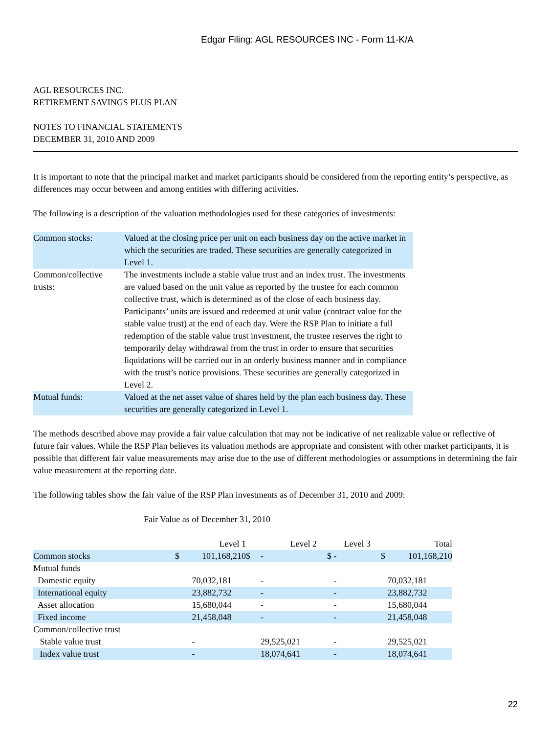Edgar Filing: AGL RESOURCES INC - Form 11-K/A
AGL RESOURCES INC.
RETIREMENT SAVINGS PLUS PLAN
NOTES TO FINANCIAL STATEMENTS
DECEMBER 31, 2010 AND 2009
It is important to note that the principal market and market participants should be considered from the reporting entity’s perspective, as differences may occur between and among entities with differing activities.
The following is a description of the valuation methodologies used for these categories of investments:
| Common stocks: | Valued at the closing price per unit on each business day on the active market in which the securities are traded. These securities are generally categorized in Level 1. |
| Common/collective trusts: | The investments include a stable value trust and an index trust. The investments are valued based on the unit value as reported by the trustee for each common collective trust, which is determined as of the close of each business day. Participants’ units are issued and redeemed at unit value (contract value for the stable value trust) at the end of each day. Were the RSP Plan to initiate a full redemption of the stable value trust investment, the trustee reserves the right to temporarily delay withdrawal from the trust in order to ensure that securities liquidations will be carried out in an orderly business manner and in compliance with the trust’s notice provisions. These securities are generally categorized in Level 2. |
| Mutual funds: | Valued at the net asset value of shares held by the plan each business day. These securities are generally categorized in Level 1. |
The methods described above may provide a fair value calculation that may not be indicative of net realizable value or reflective of future fair values. While the RSP Plan believes its valuation methods are appropriate and consistent with other market participants, it is possible that different fair value measurements may arise due to the use of different methodologies or assumptions in determining the fair value measurement at the reporting date.
The following tables show the fair value of the RSP Plan investments as of December 31, 2010 and 2009:
Fair Value as of December 31, 2010
| | | Level 1 | | Level 2 | | Level 3 | | Total |
| Common stocks | $ | 101,168,210 | $ | - | $ | - | $ | 101,168,210 |
| Mutual funds | | | | | | | | |
| Domestic equity | | 70,032,181 | | - | | - | | 70,032,181 |
| International equity | | 23,882,732 | | - | | - | | 23,882,732 |
| Asset allocation | | 15,680,044 | | - | | - | | 15,680,044 |
| Fixed income | | 21,458,048 | | - | | - | | 21,458,048 |
| Common/collective trust | | | | | | | | |
| Stable value trust | | - | | 29,525,021 | | - | | 29,525,021 |
| Index value trust | | - | | 18,074,641 | | - | | 18,074,641 |
22